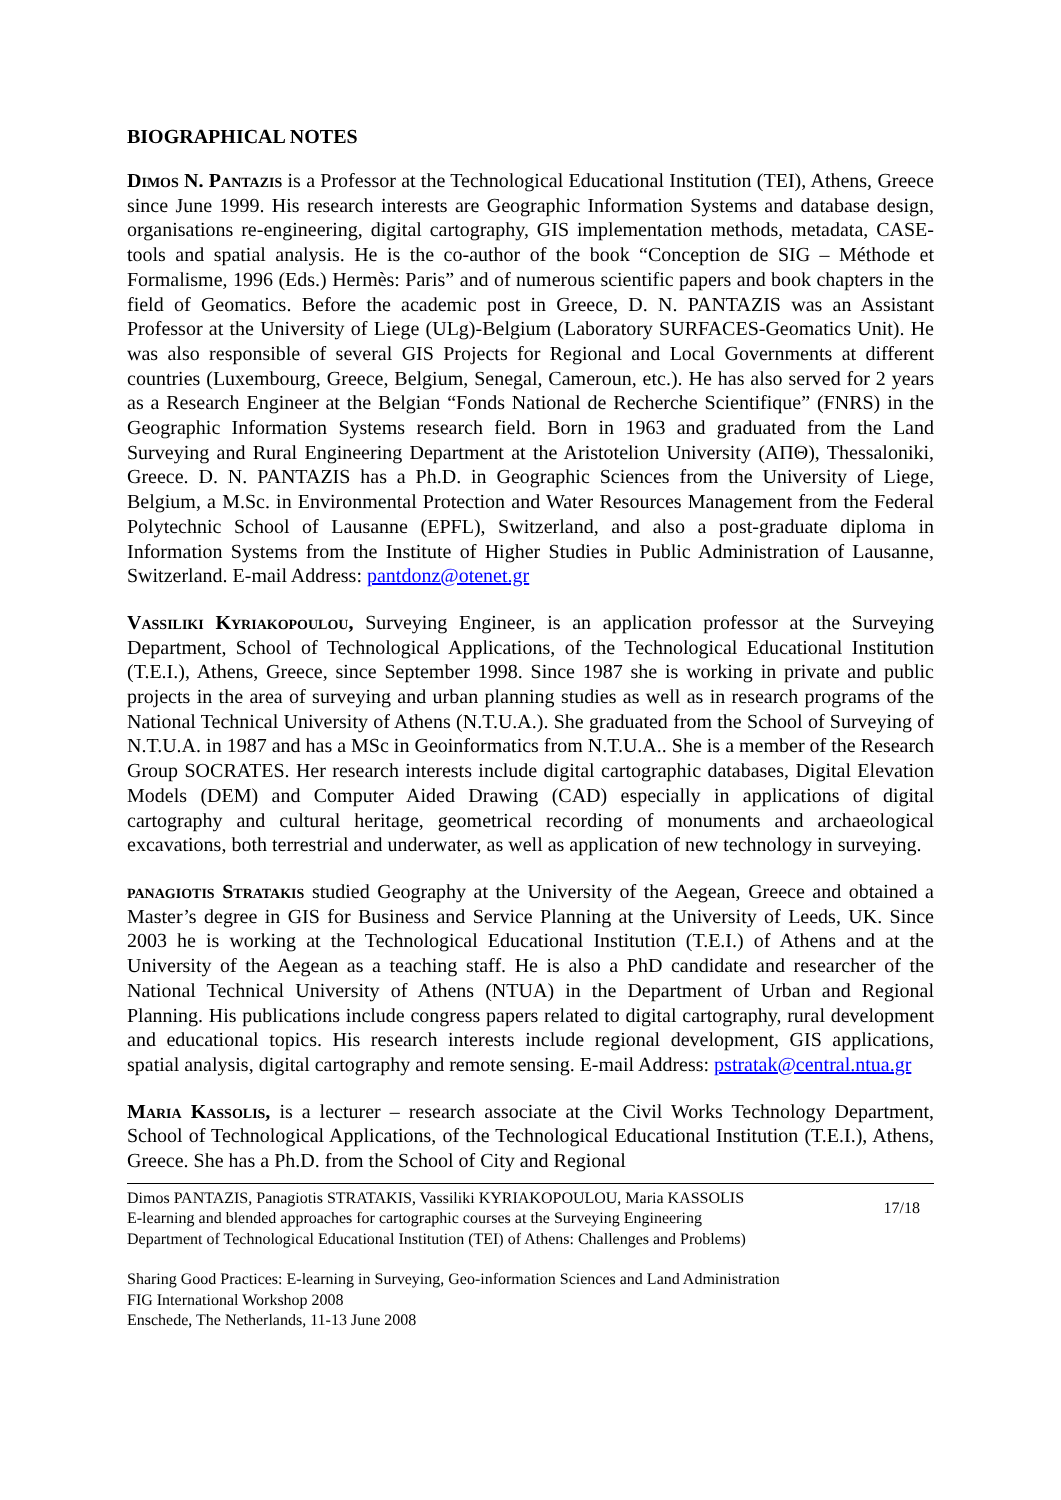BIOGRAPHICAL NOTES
Dimos N. Pantazis is a Professor at the Technological Educational Institution (TEI), Athens, Greece since June 1999. His research interests are Geographic Information Systems and database design, organisations re-engineering, digital cartography, GIS implementation methods, metadata, CASE-tools and spatial analysis. He is the co-author of the book “Conception de SIG – Méthode et Formalisme, 1996 (Eds.) Hermès: Paris” and of numerous scientific papers and book chapters in the field of Geomatics. Before the academic post in Greece, D. N. PANTAZIS was an Assistant Professor at the University of Liege (ULg)-Belgium (Laboratory SURFACES-Geomatics Unit). He was also responsible of several GIS Projects for Regional and Local Governments at different countries (Luxembourg, Greece, Belgium, Senegal, Cameroun, etc.). He has also served for 2 years as a Research Engineer at the Belgian “Fonds National de Recherche Scientifique” (FNRS) in the Geographic Information Systems research field. Born in 1963 and graduated from the Land Surveying and Rural Engineering Department at the Aristotelion University (ΑΠΘ), Thessaloniki, Greece. D. N. PANTAZIS has a Ph.D. in Geographic Sciences from the University of Liege, Belgium, a M.Sc. in Environmental Protection and Water Resources Management from the Federal Polytechnic School of Lausanne (EPFL), Switzerland, and also a post-graduate diploma in Information Systems from the Institute of Higher Studies in Public Administration of Lausanne, Switzerland. E-mail Address: pantdonz@otenet.gr
Vassiliki Kyriakopoulou, Surveying Engineer, is an application professor at the Surveying Department, School of Technological Applications, of the Technological Educational Institution (T.E.I.), Athens, Greece, since September 1998. Since 1987 she is working in private and public projects in the area of surveying and urban planning studies as well as in research programs of the National Technical University of Athens (N.T.U.A.). She graduated from the School of Surveying of N.T.U.A. in 1987 and has a MSc in Geoinformatics from N.T.U.A.. She is a member of the Research Group SOCRATES. Her research interests include digital cartographic databases, Digital Elevation Models (DEM) and Computer Aided Drawing (CAD) especially in applications of digital cartography and cultural heritage, geometrical recording of monuments and archaeological excavations, both terrestrial and underwater, as well as application of new technology in surveying.
panagiotis Stratakis studied Geography at the University of the Aegean, Greece and obtained a Master’s degree in GIS for Business and Service Planning at the University of Leeds, UK. Since 2003 he is working at the Technological Educational Institution (T.E.I.) of Athens and at the University of the Aegean as a teaching staff. He is also a PhD candidate and researcher of the National Technical University of Athens (NTUA) in the Department of Urban and Regional Planning. His publications include congress papers related to digital cartography, rural development and educational topics. His research interests include regional development, GIS applications, spatial analysis, digital cartography and remote sensing. E-mail Address: pstratak@central.ntua.gr
Maria Kassolis, is a lecturer – research associate at the Civil Works Technology Department, School of Technological Applications, of the Technological Educational Institution (T.E.I.), Athens, Greece. She has a Ph.D. from the School of City and Regional
Dimos PANTAZIS, Panagiotis STRATAKIS, Vassiliki KYRIAKOPOULOU, Maria KASSOLIS
E-learning and blended approaches for cartographic courses at the Surveying Engineering
Department of Technological Educational Institution (TEI) of Athens: Challenges and Problems)
17/18
Sharing Good Practices: E-learning in Surveying, Geo-information Sciences and Land Administration
FIG International Workshop 2008
Enschede, The Netherlands, 11-13 June 2008